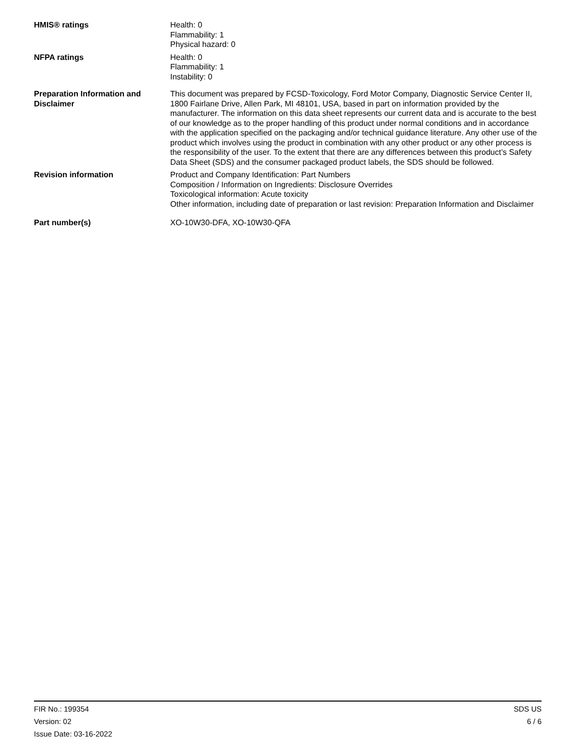HMIS® ratings Health: 0
Flammability: 1
Physical hazard: 0
NFPA ratings Health: 0
Flammability: 1
Instability: 0
Preparation Information and Disclaimer
This document was prepared by FCSD-Toxicology, Ford Motor Company, Diagnostic Service Center II, 1800 Fairlane Drive, Allen Park, MI 48101, USA, based in part on information provided by the manufacturer. The information on this data sheet represents our current data and is accurate to the best of our knowledge as to the proper handling of this product under normal conditions and in accordance with the application specified on the packaging and/or technical guidance literature. Any other use of the product which involves using the product in combination with any other product or any other process is the responsibility of the user. To the extent that there are any differences between this product’s Safety Data Sheet (SDS) and the consumer packaged product labels, the SDS should be followed.
Revision information Product and Company Identification: Part Numbers
Composition / Information on Ingredients: Disclosure Overrides
Toxicological information: Acute toxicity
Other information, including date of preparation or last revision: Preparation Information and Disclaimer
Part number(s) XO-10W30-DFA, XO-10W30-QFA
FIR No.: 199354
Version: 02
Issue Date: 03-16-2022
SDS US
6 / 6